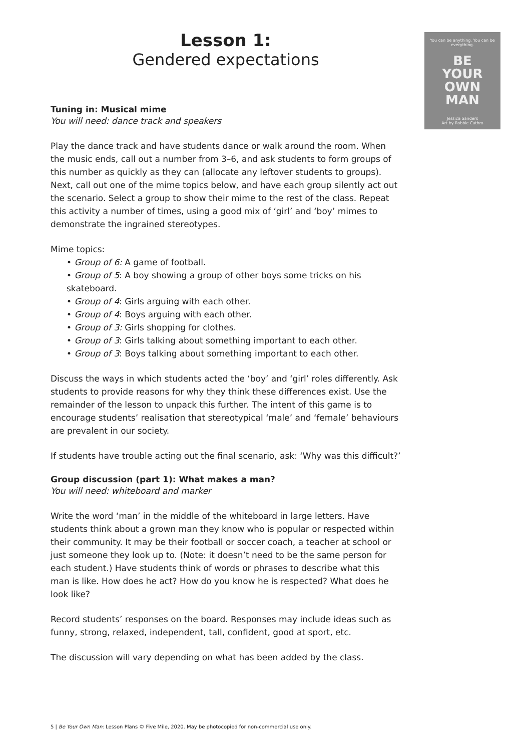You can be anything. You can be everything.
BE
YOUR
OWN
MAN
Jessica Sanders
Art by Robbie Cathro
Lesson 1:
Gendered expectations
Tuning in: Musical mime
You will need: dance track and speakers
Play the dance track and have students dance or walk around the room. When the music ends, call out a number from 3–6, and ask students to form groups of this number as quickly as they can (allocate any leftover students to groups). Next, call out one of the mime topics below, and have each group silently act out the scenario. Select a group to show their mime to the rest of the class. Repeat this activity a number of times, using a good mix of ‘girl’ and ‘boy’ mimes to demonstrate the ingrained stereotypes.
Mime topics:
• Group of 6: A game of football.
• Group of 5: A boy showing a group of other boys some tricks on his skateboard.
• Group of 4: Girls arguing with each other.
• Group of 4: Boys arguing with each other.
• Group of 3: Girls shopping for clothes.
• Group of 3: Girls talking about something important to each other.
• Group of 3: Boys talking about something important to each other.
Discuss the ways in which students acted the ‘boy’ and ‘girl’ roles differently. Ask students to provide reasons for why they think these differences exist. Use the remainder of the lesson to unpack this further. The intent of this game is to encourage students’ realisation that stereotypical ‘male’ and ‘female’ behaviours are prevalent in our society.
If students have trouble acting out the final scenario, ask: ‘Why was this difficult?’
Group discussion (part 1): What makes a man?
You will need: whiteboard and marker
Write the word ‘man’ in the middle of the whiteboard in large letters. Have students think about a grown man they know who is popular or respected within their community. It may be their football or soccer coach, a teacher at school or just someone they look up to. (Note: it doesn’t need to be the same person for each student.) Have students think of words or phrases to describe what this man is like. How does he act? How do you know he is respected? What does he look like?
Record students’ responses on the board. Responses may include ideas such as funny, strong, relaxed, independent, tall, confident, good at sport, etc.
The discussion will vary depending on what has been added by the class.
5 | Be Your Own Man: Lesson Plans © Five Mile, 2020. May be photocopied for non-commercial use only.